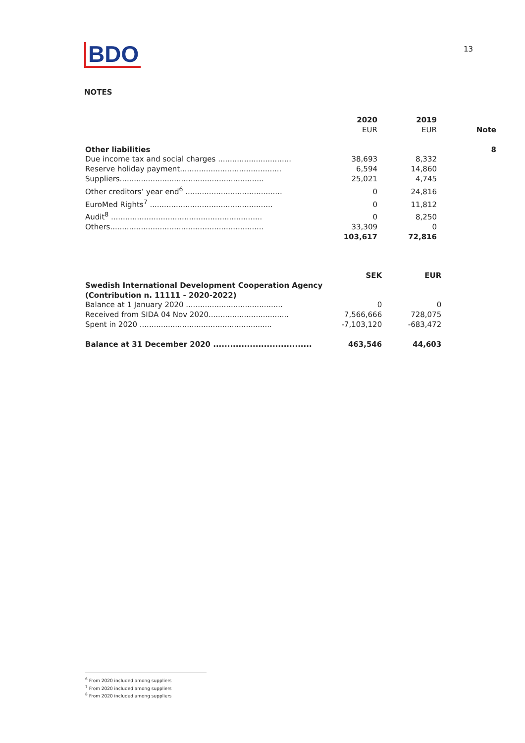BDO
13
NOTES
| | 2020 EUR | 2019 EUR | Note |
| --- | --- | --- | --- |
| Other liabilities | | | 8 |
| Due income tax and social charges ............................... | 38,693 | 8,332 | |
| Reserve holiday payment........................................... | 6,594 | 14,860 | |
| Suppliers............................................................. | 25,021 | 4,745 | |
| Other creditors’ year end<sup>6</sup> ......................................... | 0 | 24,816 | |
| EuroMed Rights<sup>7</sup> .................................................... | 0 | 11,812 | |
| Audit<sup>8</sup> ................................................................ | 0 | 8,250 | |
| Others................................................................. | 33,309 | 0 | |
| | 103,617 | 72,816 | |
| | SEK | EUR | |
| --- | --- | --- | --- |
| Swedish International Development Cooperation Agency (Contribution n. 11111 - 2020-2022) | | | |
| Balance at 1 January 2020 ......................................... | 0 | 0 | |
| Received from SIDA 04 Nov 2020.................................. | 7,566,666 | 728,075 | |
| Spent in 2020 ........................................................ | -7,103,120 | -683,472 | |
| Balance at 31 December 2020 ................................... | 463,546 | 44,603 | |
<sup>6</sup> From 2020 included among suppliers
<sup>7</sup> From 2020 included among suppliers
<sup>8</sup> From 2020 included among suppliers